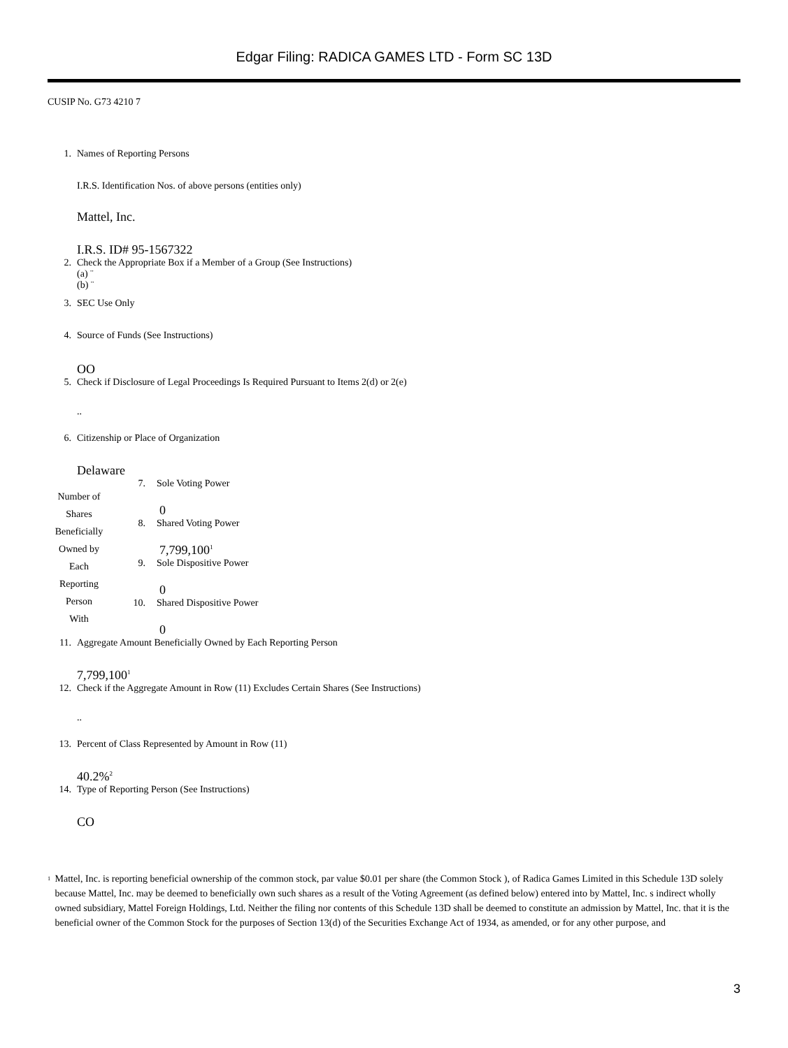Edgar Filing: RADICA GAMES LTD - Form SC 13D
CUSIP No. G73 4210 7
1. Names of Reporting Persons
I.R.S. Identification Nos. of above persons (entities only)
Mattel, Inc.
I.R.S. ID# 95-1567322
2. Check the Appropriate Box if a Member of a Group (See Instructions)
(a) ¨
(b) ¨
3. SEC Use Only
4. Source of Funds (See Instructions)
OO
5. Check if Disclosure of Legal Proceedings Is Required Pursuant to Items 2(d) or 2(e)
..
6. Citizenship or Place of Organization
Delaware
| Number of Shares Beneficially Owned by Each Reporting Person With | 7. | Sole Voting Power 0 |
| | 8. | Shared Voting Power 7,799,100<sup>1</sup> |
| | 9. | Sole Dispositive Power 0 |
| | 10. | Shared Dispositive Power 0 |
11. Aggregate Amount Beneficially Owned by Each Reporting Person
7,799,100<sup>1</sup>
12. Check if the Aggregate Amount in Row (11) Excludes Certain Shares (See Instructions)
..
13. Percent of Class Represented by Amount in Row (11)
40.2%<sup>2</sup>
14. Type of Reporting Person (See Instructions)
CO
<sup>1</sup> Mattel, Inc. is reporting beneficial ownership of the common stock, par value $0.01 per share (the Common Stock ), of Radica Games Limited in this Schedule 13D solely because Mattel, Inc. may be deemed to beneficially own such shares as a result of the Voting Agreement (as defined below) entered into by Mattel, Inc. s indirect wholly owned subsidiary, Mattel Foreign Holdings, Ltd. Neither the filing nor contents of this Schedule 13D shall be deemed to constitute an admission by Mattel, Inc. that it is the beneficial owner of the Common Stock for the purposes of Section 13(d) of the Securities Exchange Act of 1934, as amended, or for any other purpose, and
3